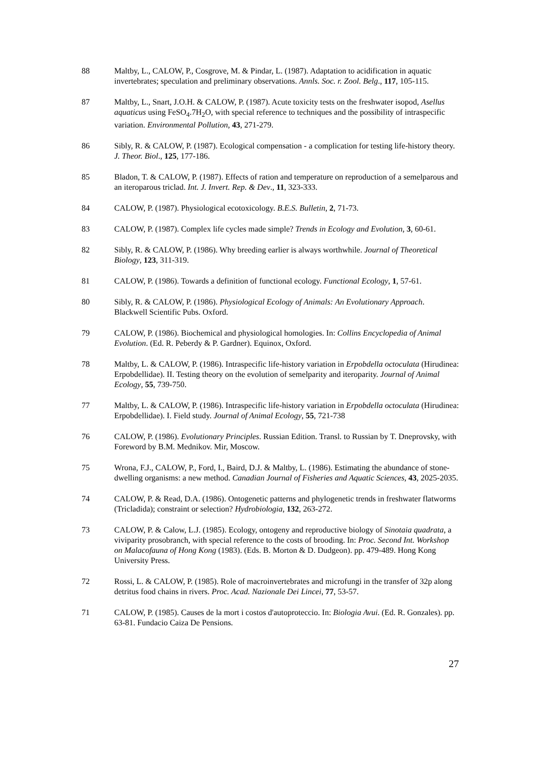88 Maltby, L., CALOW, P., Cosgrove, M. & Pindar, L. (1987). Adaptation to acidification in aquatic invertebrates; speculation and preliminary observations. Annls. Soc. r. Zool. Belg., 117, 105-115.
87 Maltby, L., Snart, J.O.H. & CALOW, P. (1987). Acute toxicity tests on the freshwater isopod, Asellus aquaticus using FeSO<sub>4</sub>.7H<sub>2</sub>O, with special reference to techniques and the possibility of intraspecific variation. Environmental Pollution, 43, 271-279.
86 Sibly, R. & CALOW, P. (1987). Ecological compensation - a complication for testing life-history theory. J. Theor. Biol., 125, 177-186.
85 Bladon, T. & CALOW, P. (1987). Effects of ration and temperature on reproduction of a semelparous and an iteroparous triclad. Int. J. Invert. Rep. & Dev., 11, 323-333.
84 CALOW, P. (1987). Physiological ecotoxicology. B.E.S. Bulletin, 2, 71-73.
83 CALOW, P. (1987). Complex life cycles made simple? Trends in Ecology and Evolution, 3, 60-61.
82 Sibly, R. & CALOW, P. (1986). Why breeding earlier is always worthwhile. Journal of Theoretical Biology, 123, 311-319.
81 CALOW, P. (1986). Towards a definition of functional ecology. Functional Ecology, 1, 57-61.
80 Sibly, R. & CALOW, P. (1986). Physiological Ecology of Animals: An Evolutionary Approach. Blackwell Scientific Pubs. Oxford.
79 CALOW, P. (1986). Biochemical and physiological homologies. In: Collins Encyclopedia of Animal Evolution. (Ed. R. Peberdy & P. Gardner). Equinox, Oxford.
78 Maltby, L. & CALOW, P. (1986). Intraspecific life-history variation in Erpobdella octoculata (Hirudinea: Erpobdellidae). II. Testing theory on the evolution of semelparity and iteroparity. Journal of Animal Ecology, 55, 739-750.
77 Maltby, L. & CALOW, P. (1986). Intraspecific life-history variation in Erpobdella octoculata (Hirudinea: Erpobdellidae). I. Field study. Journal of Animal Ecology, 55, 721-738
76 CALOW, P. (1986). Evolutionary Principles. Russian Edition. Transl. to Russian by T. Dneprovsky, with Foreword by B.M. Mednikov. Mir, Moscow.
75 Wrona, F.J., CALOW, P., Ford, I., Baird, D.J. & Maltby, L. (1986). Estimating the abundance of stone-dwelling organisms: a new method. Canadian Journal of Fisheries and Aquatic Sciences, 43, 2025-2035.
74 CALOW, P. & Read, D.A. (1986). Ontogenetic patterns and phylogenetic trends in freshwater flatworms (Tricladida); constraint or selection? Hydrobiologia, 132, 263-272.
73 CALOW, P. & Calow, L.J. (1985). Ecology, ontogeny and reproductive biology of Sinotaia quadrata, a viviparity prosobranch, with special reference to the costs of brooding. In: Proc. Second Int. Workshop on Malacofauna of Hong Kong (1983). (Eds. B. Morton & D. Dudgeon). pp. 479-489. Hong Kong University Press.
72 Rossi, L. & CALOW, P. (1985). Role of macroinvertebrates and microfungi in the transfer of 32p along detritus food chains in rivers. Proc. Acad. Nazionale Dei Lincei, 77, 53-57.
71 CALOW, P. (1985). Causes de la mort i costos d'autoproteccio. In: Biologia Avui. (Ed. R. Gonzales). pp. 63-81. Fundacio Caiza De Pensions.
27